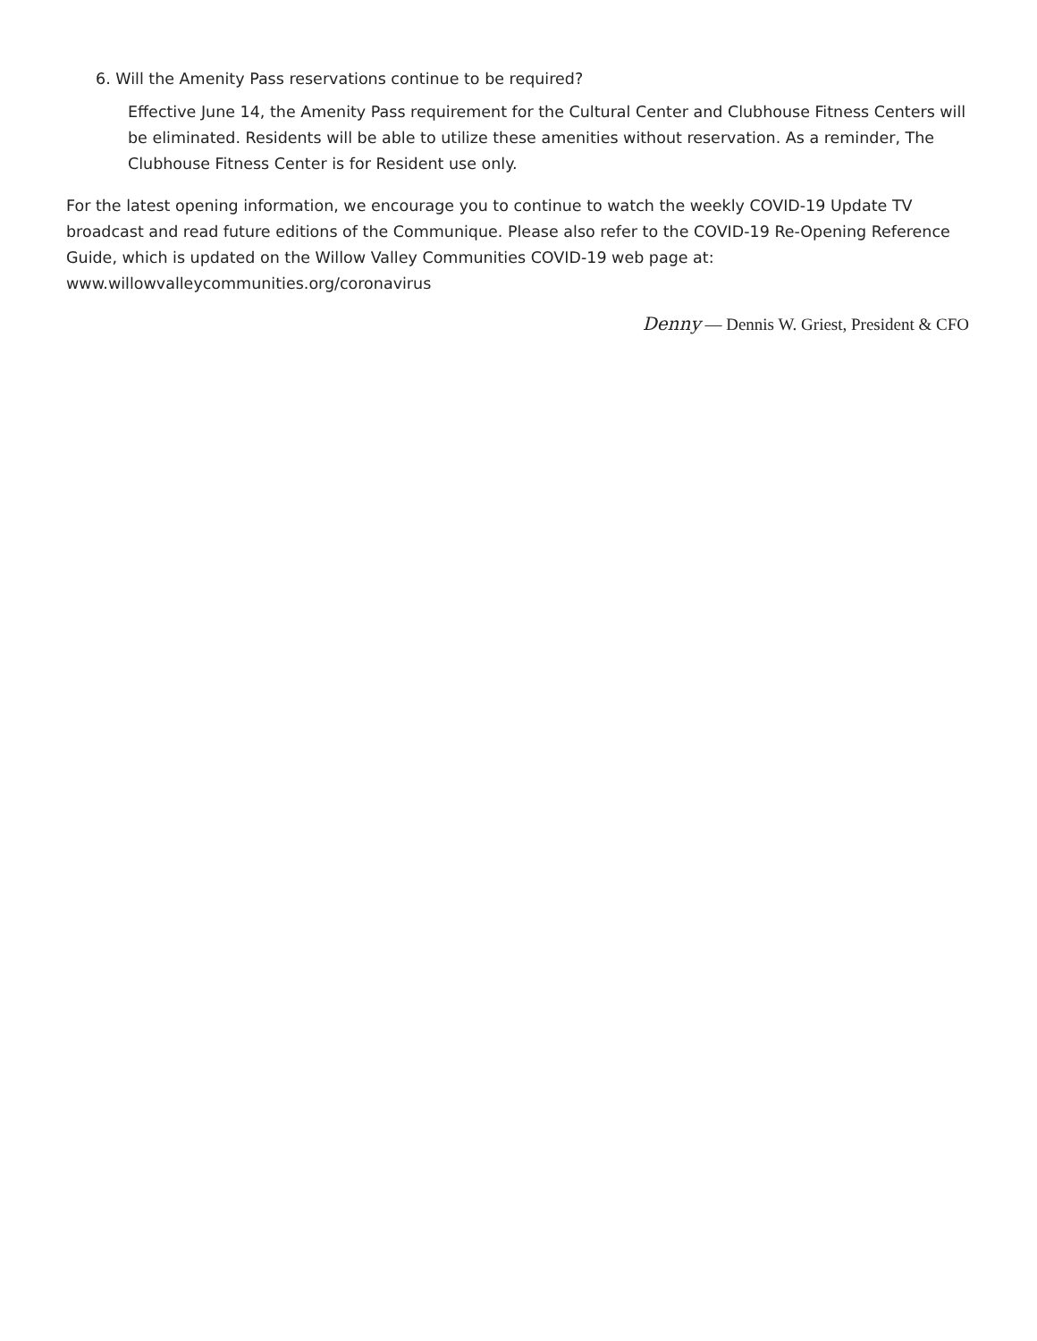6. Will the Amenity Pass reservations continue to be required?
Effective June 14, the Amenity Pass requirement for the Cultural Center and Clubhouse Fitness Centers will be eliminated. Residents will be able to utilize these amenities without reservation. As a reminder, The Clubhouse Fitness Center is for Resident use only.
For the latest opening information, we encourage you to continue to watch the weekly COVID-19 Update TV broadcast and read future editions of the Communique. Please also refer to the COVID-19 Re-Opening Reference Guide, which is updated on the Willow Valley Communities COVID-19 web page at: www.willowvalleycommunities.org/coronavirus
Denny — Dennis W. Griest, President & CFO